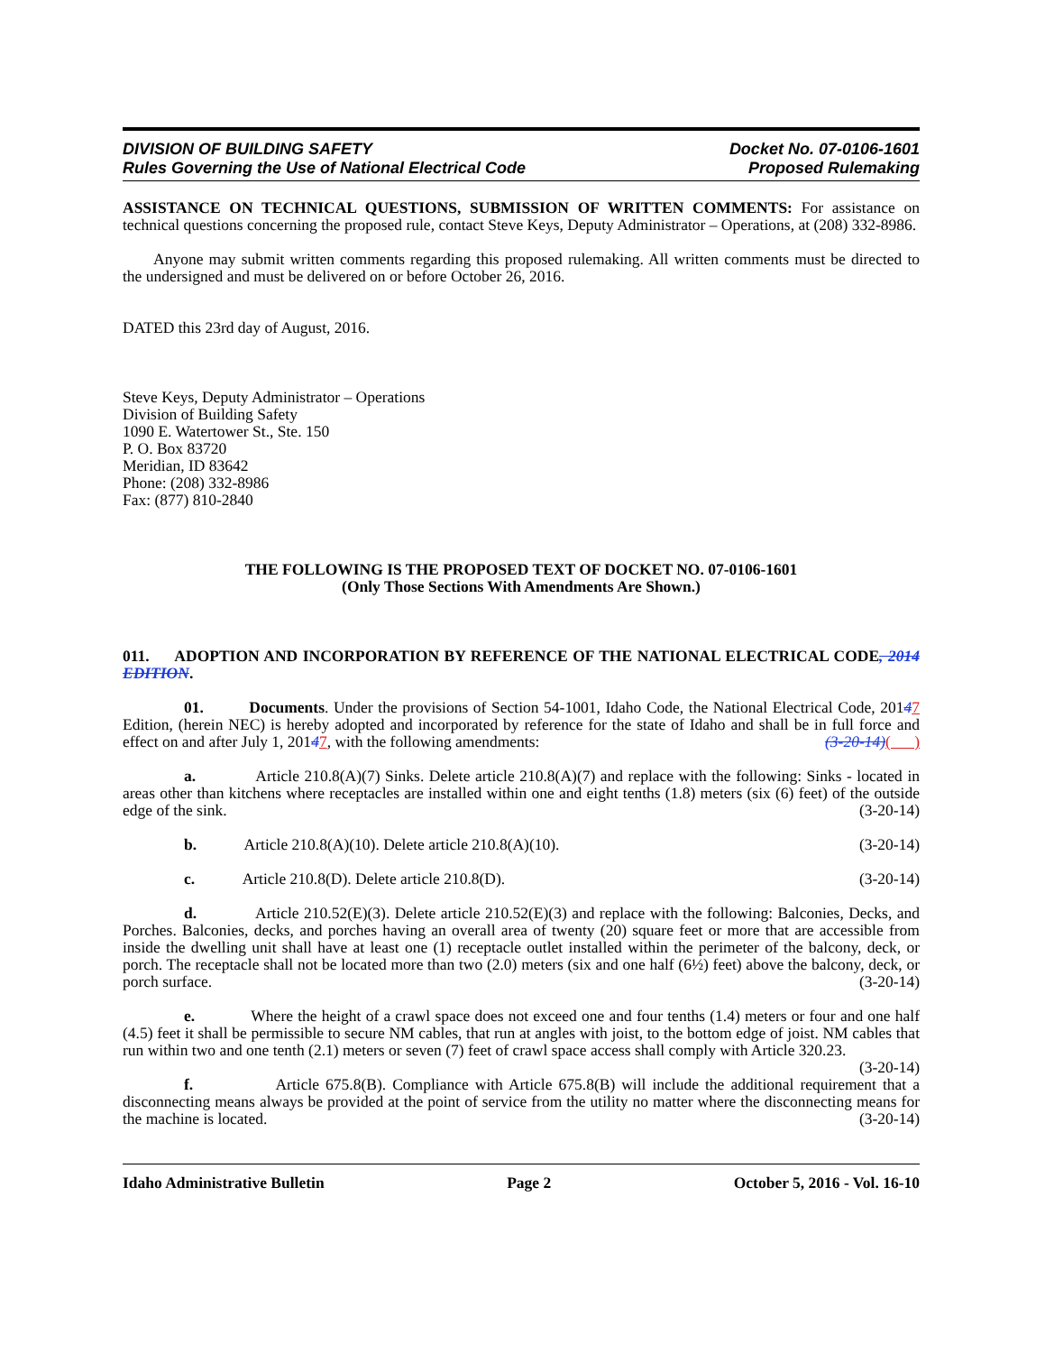DIVISION OF BUILDING SAFETY
Rules Governing the Use of National Electrical Code
Docket No. 07-0106-1601
Proposed Rulemaking
ASSISTANCE ON TECHNICAL QUESTIONS, SUBMISSION OF WRITTEN COMMENTS: For assistance on technical questions concerning the proposed rule, contact Steve Keys, Deputy Administrator – Operations, at (208) 332-8986.
Anyone may submit written comments regarding this proposed rulemaking. All written comments must be directed to the undersigned and must be delivered on or before October 26, 2016.
DATED this 23rd day of August, 2016.
Steve Keys, Deputy Administrator – Operations
Division of Building Safety
1090 E. Watertower St., Ste. 150
P. O. Box 83720
Meridian, ID 83642
Phone: (208) 332-8986
Fax: (877) 810-2840
THE FOLLOWING IS THE PROPOSED TEXT OF DOCKET NO. 07-0106-1601
(Only Those Sections With Amendments Are Shown.)
011. ADOPTION AND INCORPORATION BY REFERENCE OF THE NATIONAL ELECTRICAL CODE, 2014 EDITION.
01. Documents. Under the provisions of Section 54-1001, Idaho Code, the National Electrical Code, 20147 Edition, (herein NEC) is hereby adopted and incorporated by reference for the state of Idaho and shall be in full force and effect on and after July 1, 20147, with the following amendments: (3-20-14)( )
a. Article 210.8(A)(7) Sinks. Delete article 210.8(A)(7) and replace with the following: Sinks - located in areas other than kitchens where receptacles are installed within one and eight tenths (1.8) meters (six (6) feet) of the outside edge of the sink. (3-20-14)
b. Article 210.8(A)(10). Delete article 210.8(A)(10). (3-20-14)
c. Article 210.8(D). Delete article 210.8(D). (3-20-14)
d. Article 210.52(E)(3). Delete article 210.52(E)(3) and replace with the following: Balconies, Decks, and Porches. Balconies, decks, and porches having an overall area of twenty (20) square feet or more that are accessible from inside the dwelling unit shall have at least one (1) receptacle outlet installed within the perimeter of the balcony, deck, or porch. The receptacle shall not be located more than two (2.0) meters (six and one half (6½) feet) above the balcony, deck, or porch surface. (3-20-14)
e. Where the height of a crawl space does not exceed one and four tenths (1.4) meters or four and one half (4.5) feet it shall be permissible to secure NM cables, that run at angles with joist, to the bottom edge of joist. NM cables that run within two and one tenth (2.1) meters or seven (7) feet of crawl space access shall comply with Article 320.23. (3-20-14)
f. Article 675.8(B). Compliance with Article 675.8(B) will include the additional requirement that a disconnecting means always be provided at the point of service from the utility no matter where the disconnecting means for the machine is located. (3-20-14)
Idaho Administrative Bulletin Page 2 October 5, 2016 - Vol. 16-10